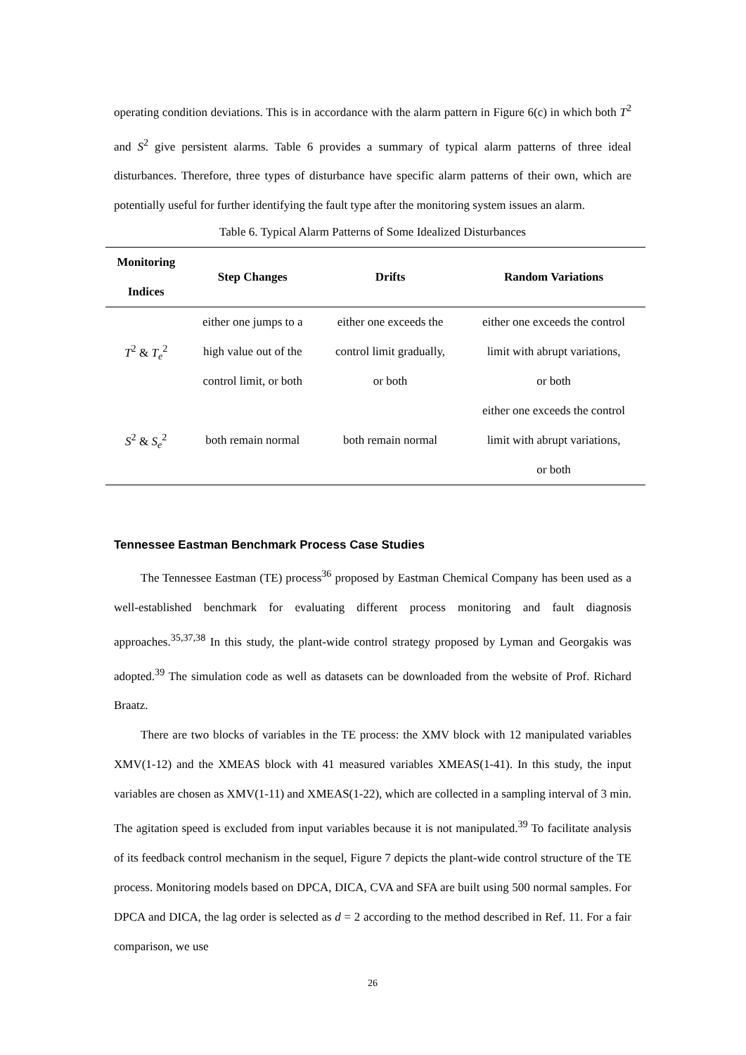operating condition deviations. This is in accordance with the alarm pattern in Figure 6(c) in which both T<sup>2</sup> and S<sup>2</sup> give persistent alarms. Table 6 provides a summary of typical alarm patterns of three ideal disturbances. Therefore, three types of disturbance have specific alarm patterns of their own, which are potentially useful for further identifying the fault type after the monitoring system issues an alarm.
Table 6. Typical Alarm Patterns of Some Idealized Disturbances
| Monitoring Indices | Step Changes | Drifts | Random Variations |
| --- | --- | --- | --- |
| T<sup>2</sup> & T<sub>e</sub><sup>2</sup> | either one jumps to a high value out of the control limit, or both | either one exceeds the control limit gradually, or both | either one exceeds the control limit with abrupt variations, or both |
| S<sup>2</sup> & S<sub>e</sub><sup>2</sup> | both remain normal | both remain normal | either one exceeds the control limit with abrupt variations, or both |
Tennessee Eastman Benchmark Process Case Studies
The Tennessee Eastman (TE) process<sup>36</sup> proposed by Eastman Chemical Company has been used as a well-established benchmark for evaluating different process monitoring and fault diagnosis approaches.<sup>35,37,38</sup> In this study, the plant-wide control strategy proposed by Lyman and Georgakis was adopted.<sup>39</sup> The simulation code as well as datasets can be downloaded from the website of Prof. Richard Braatz.
There are two blocks of variables in the TE process: the XMV block with 12 manipulated variables XMV(1-12) and the XMEAS block with 41 measured variables XMEAS(1-41). In this study, the input variables are chosen as XMV(1-11) and XMEAS(1-22), which are collected in a sampling interval of 3 min. The agitation speed is excluded from input variables because it is not manipulated.<sup>39</sup> To facilitate analysis of its feedback control mechanism in the sequel, Figure 7 depicts the plant-wide control structure of the TE process. Monitoring models based on DPCA, DICA, CVA and SFA are built using 500 normal samples. For DPCA and DICA, the lag order is selected as d = 2 according to the method described in Ref. 11. For a fair comparison, we use
26